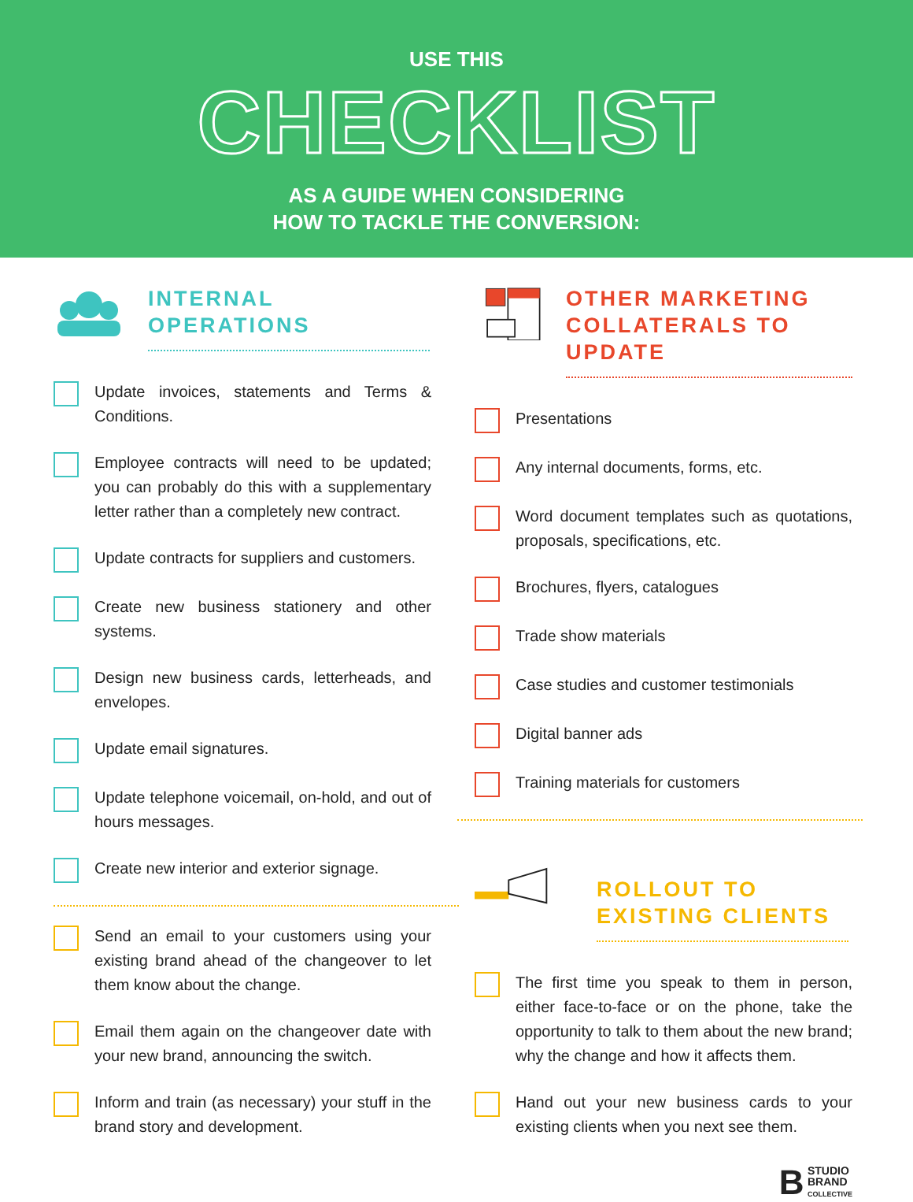USE THIS
CHECKLIST
AS A GUIDE WHEN CONSIDERING
HOW TO TACKLE THE CONVERSION:
INTERNAL
OPERATIONS
Update invoices, statements and Terms & Conditions.
Employee contracts will need to be updated; you can probably do this with a supplementary letter rather than a completely new contract.
Update contracts for suppliers and customers.
Create new business stationery and other systems.
Design new business cards, letterheads, and envelopes.
Update email signatures.
Update telephone voicemail, on-hold, and out of hours messages.
Create new interior and exterior signage.
Send an email to your customers using your existing brand ahead of the changeover to let them know about the change.
Email them again on the changeover date with your new brand, announcing the switch.
Inform and train (as necessary) your stuff in the brand story and development.
OTHER MARKETING
COLLATERALS TO UPDATE
Presentations
Any internal documents, forms, etc.
Word document templates such as quotations, proposals, specifications, etc.
Brochures, flyers, catalogues
Trade show materials
Case studies and customer testimonials
Digital banner ads
Training materials for customers
ROLLOUT TO
EXISTING CLIENTS
The first time you speak to them in person, either face-to-face or on the phone, take the opportunity to talk to them about the new brand; why the change and how it affects them.
Hand out your new business cards to your existing clients when you next see them.
B STUDIO
BRAND
COLLECTIVE